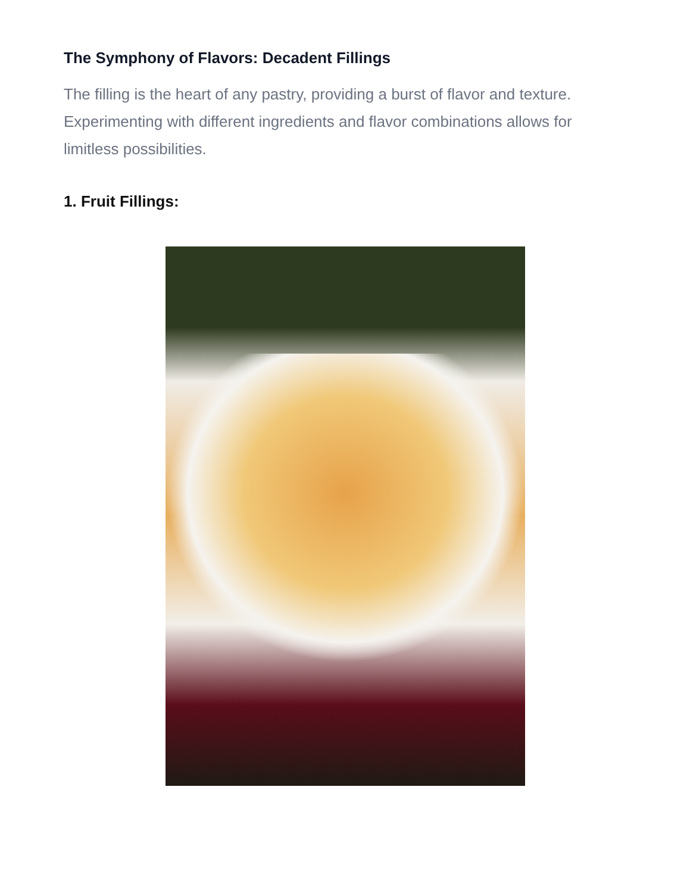The Symphony of Flavors: Decadent Fillings
The filling is the heart of any pastry, providing a burst of flavor and texture. Experimenting with different ingredients and flavor combinations allows for limitless possibilities.
1. Fruit Fillings: